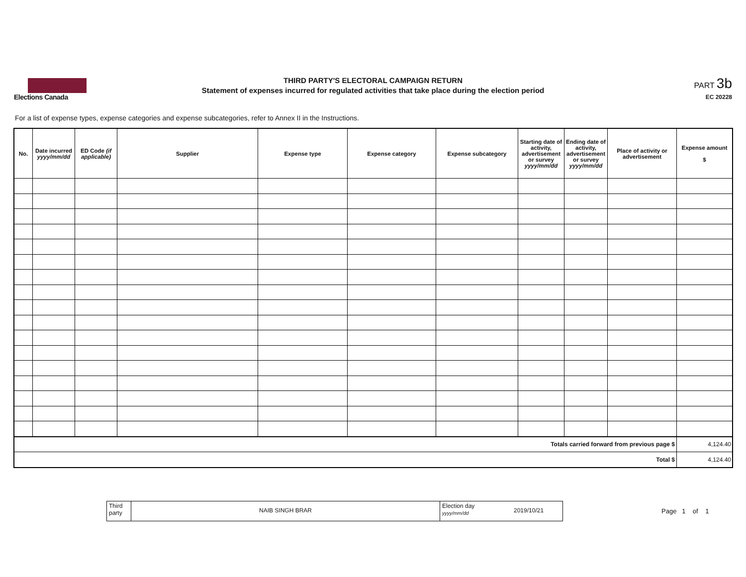Elections Canada
THIRD PARTY'S ELECTORAL CAMPAIGN RETURN
Statement of expenses incurred for regulated activities that take place during the election period
PART 3b
EC 20228
For a list of expense types, expense categories and expense subcategories, refer to Annex II in the Instructions.
| No. | Date incurred yyyy/mm/dd | ED Code (if applicable) | Supplier | Expense type | Expense category | Expense subcategory | Starting date of activity, advertisement or survey yyyy/mm/dd | Ending date of activity, advertisement or survey yyyy/mm/dd | Place of activity or advertisement | Expense amount $ |
| --- | --- | --- | --- | --- | --- | --- | --- | --- | --- | --- |
| Totals carried forward from previous page $ | | | | | | | | | | 4,124.40 |
| Total $ | | | | | | | | | | 4,124.40 |
Third party
NAIB SINGH BRAR
Election day yyyy/mm/dd
2019/10/21
Page 1 of 1